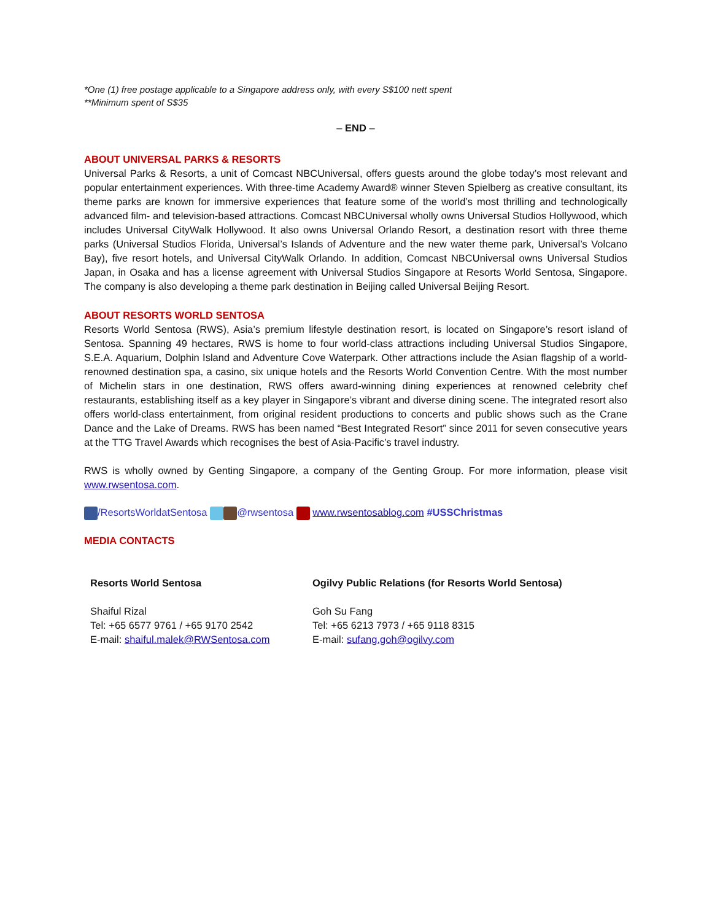*One (1) free postage applicable to a Singapore address only, with every S$100 nett spent
**Minimum spent of S$35
– END –
ABOUT UNIVERSAL PARKS & RESORTS
Universal Parks & Resorts, a unit of Comcast NBCUniversal, offers guests around the globe today’s most relevant and popular entertainment experiences. With three-time Academy Award® winner Steven Spielberg as creative consultant, its theme parks are known for immersive experiences that feature some of the world’s most thrilling and technologically advanced film- and television-based attractions. Comcast NBCUniversal wholly owns Universal Studios Hollywood, which includes Universal CityWalk Hollywood. It also owns Universal Orlando Resort, a destination resort with three theme parks (Universal Studios Florida, Universal’s Islands of Adventure and the new water theme park, Universal’s Volcano Bay), five resort hotels, and Universal CityWalk Orlando. In addition, Comcast NBCUniversal owns Universal Studios Japan, in Osaka and has a license agreement with Universal Studios Singapore at Resorts World Sentosa, Singapore. The company is also developing a theme park destination in Beijing called Universal Beijing Resort.
ABOUT RESORTS WORLD SENTOSA
Resorts World Sentosa (RWS), Asia’s premium lifestyle destination resort, is located on Singapore’s resort island of Sentosa. Spanning 49 hectares, RWS is home to four world-class attractions including Universal Studios Singapore, S.E.A. Aquarium, Dolphin Island and Adventure Cove Waterpark. Other attractions include the Asian flagship of a world-renowned destination spa, a casino, six unique hotels and the Resorts World Convention Centre. With the most number of Michelin stars in one destination, RWS offers award-winning dining experiences at renowned celebrity chef restaurants, establishing itself as a key player in Singapore’s vibrant and diverse dining scene. The integrated resort also offers world-class entertainment, from original resident productions to concerts and public shows such as the Crane Dance and the Lake of Dreams. RWS has been named “Best Integrated Resort” since 2011 for seven consecutive years at the TTG Travel Awards which recognises the best of Asia-Pacific’s travel industry.
RWS is wholly owned by Genting Singapore, a company of the Genting Group. For more information, please visit www.rwsentosa.com.
/ResortsWorldatSentosa @rwsentosa www.rwsentosablog.com #USSChristmas
MEDIA CONTACTS
| Resorts World Sentosa Shaiful Rizal Tel: +65 6577 9761 / +65 9170 2542 E-mail: shaiful.malek@RWSentosa.com | Ogilvy Public Relations (for Resorts World Sentosa) Goh Su Fang Tel: +65 6213 7973 / +65 9118 8315 E-mail: sufang.goh@ogilvy.com |